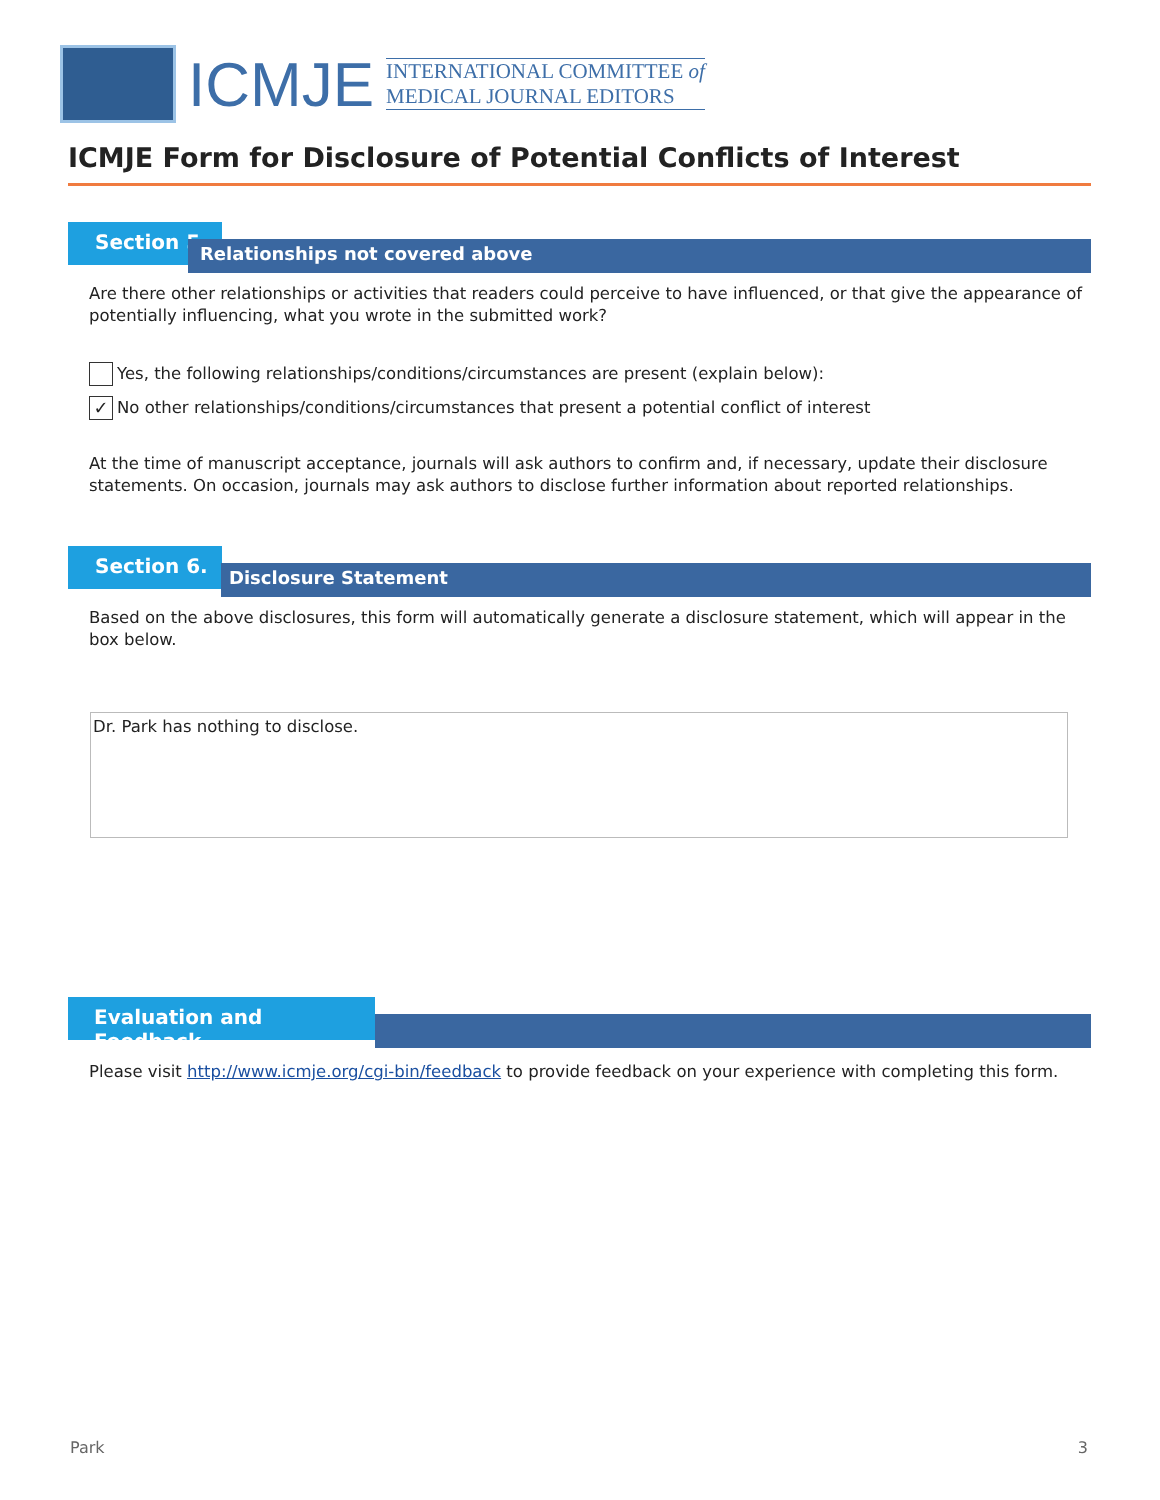ICMJE
INTERNATIONAL COMMITTEE of
MEDICAL JOURNAL EDITORS
ICMJE Form for Disclosure of Potential Conflicts of Interest
Section 5.
Relationships not covered above
Are there other relationships or activities that readers could perceive to have influenced, or that give the appearance of potentially influencing, what you wrote in the submitted work?
Yes, the following relationships/conditions/circumstances are present (explain below):
✓ No other relationships/conditions/circumstances that present a potential conflict of interest
At the time of manuscript acceptance, journals will ask authors to confirm and, if necessary, update their disclosure statements. On occasion, journals may ask authors to disclose further information about reported relationships.
Section 6.
Disclosure Statement
Based on the above disclosures, this form will automatically generate a disclosure statement, which will appear in the box below.
Dr. Park has nothing to disclose.
Evaluation and Feedback
Please visit http://www.icmje.org/cgi-bin/feedback to provide feedback on your experience with completing this form.
Park 3